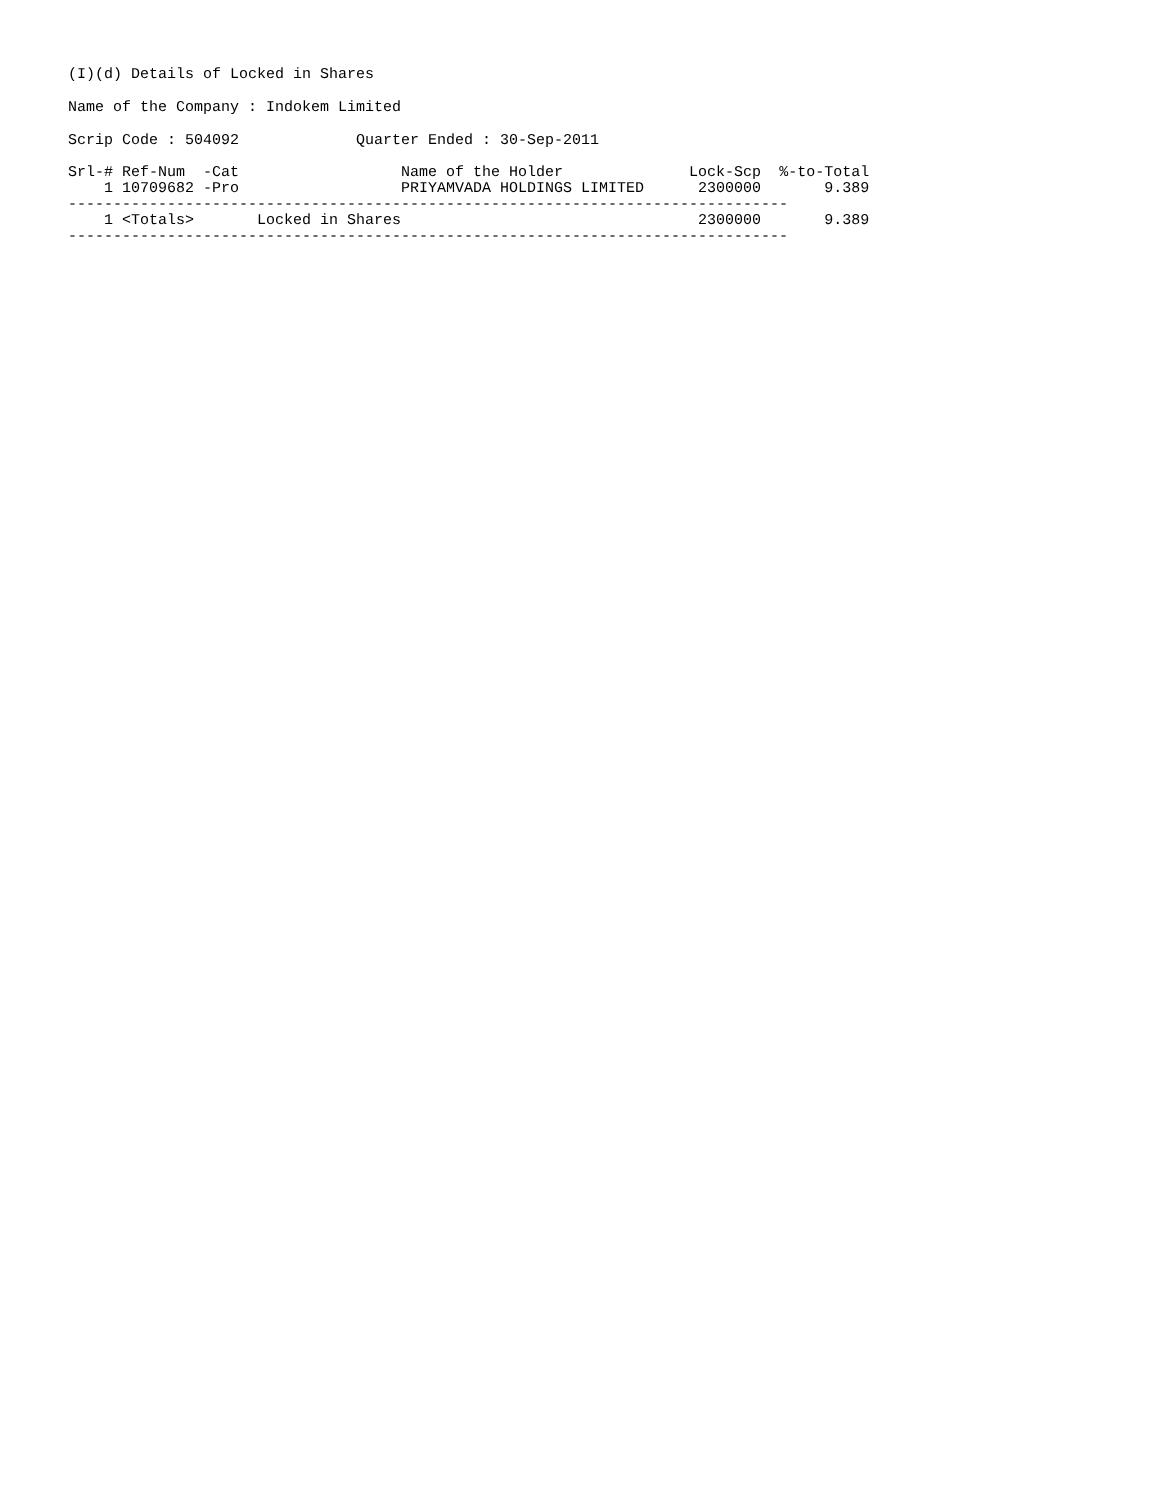(I)(d) Details of Locked in Shares
Name of the Company : Indokem Limited
Scrip Code : 504092 Quarter Ended : 30-Sep-2011
| Srl-# Ref-Num -Cat | Name of the Holder | Lock-Scp | %-to-Total |
| --- | --- | --- | --- |
| 1 10709682 -Pro | PRIYAMVADA HOLDINGS LIMITED | 2300000 | 9.389 |
| -------------------------------------------------------------------------------- | | | |
| 1 <Totals> Locked in Shares | | 2300000 | 9.389 |
| -------------------------------------------------------------------------------- | | | |